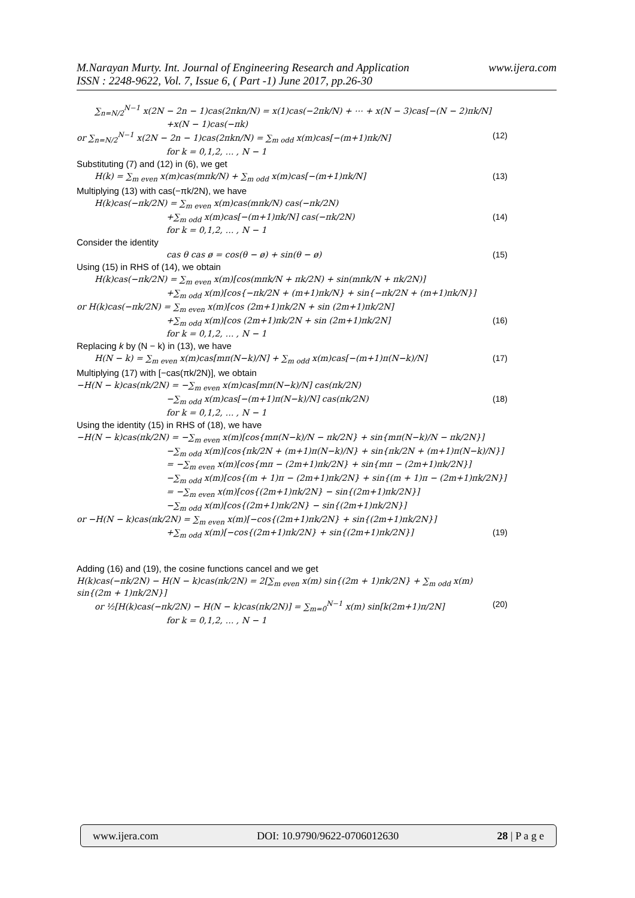www.ijera.com M.Narayan Murty. Int. Journal of Engineering Research and Application
ISSN : 2248-9622, Vol. 7, Issue 6, ( Part -1) June 2017, pp.26-30
∑<sub>n=N/2</sub><sup>N−1</sup> x(2N − 2n − 1)cas(2πkn/N) = x(1)cas(−2πk/N) + ⋯ + x(N − 3)cas[−(N − 2)πk/N]
+x(N − 1)cas(−πk)
or ∑<sub>n=N/2</sub><sup>N−1</sup> x(2N − 2n − 1)cas(2πkn/N) = ∑<sub>m odd</sub> x(m)cas[−(m+1)πk/N] (12)
for k = 0,1,2, … , N − 1
Substituting (7) and (12) in (6), we get
H(k) = ∑<sub>m even</sub> x(m)cas(mπk/N) + ∑<sub>m odd</sub> x(m)cas[−(m+1)πk/N] (13)
Multiplying (13) with cas(−πk/2N), we have
H(k)cas(−πk/2N) = ∑<sub>m even</sub> x(m)cas(mπk/N) cas(−πk/2N)
+∑<sub>m odd</sub> x(m)cas[−(m+1)πk/N] cas(−πk/2N) (14)
for k = 0,1,2, … , N − 1
Consider the identity
cas θ cas ø = cos(θ − ø) + sin(θ − ø) (15)
Using (15) in RHS of (14), we obtain
H(k)cas(−πk/2N) = ∑<sub>m even</sub> x(m)[cos(mπk/N + πk/2N) + sin(mπk/N + πk/2N)]
+∑<sub>m odd</sub> x(m)[cos{−πk/2N + (m+1)πk/N} + sin{−πk/2N + (m+1)πk/N}]
or H(k)cas(−πk/2N) = ∑<sub>m even</sub> x(m)[cos (2m+1)πk/2N + sin (2m+1)πk/2N]
+∑<sub>m odd</sub> x(m)[cos (2m+1)πk/2N + sin (2m+1)πk/2N] (16)
for k = 0,1,2, … , N − 1
Replacing k by (N − k) in (13), we have
H(N − k) = ∑<sub>m even</sub> x(m)cas[mπ(N−k)/N] + ∑<sub>m odd</sub> x(m)cas[−(m+1)π(N−k)/N] (17)
Multiplying (17) with [−cas(πk/2N)], we obtain
−H(N − k)cas(πk/2N) = −∑<sub>m even</sub> x(m)cas[mπ(N−k)/N] cas(πk/2N)
−∑<sub>m odd</sub> x(m)cas[−(m+1)π(N−k)/N] cas(πk/2N) (18)
for k = 0,1,2, … , N − 1
Using the identity (15) in RHS of (18), we have
−H(N − k)cas(πk/2N) = −∑<sub>m even</sub> x(m)[cos{mπ(N−k)/N − πk/2N} + sin{mπ(N−k)/N − πk/2N}]
−∑<sub>m odd</sub> x(m)[cos{πk/2N + (m+1)π(N−k)/N} + sin{πk/2N + (m+1)π(N−k)/N}]
= −∑<sub>m even</sub> x(m)[cos{mπ − (2m+1)πk/2N} + sin{mπ − (2m+1)πk/2N}]
−∑<sub>m odd</sub> x(m)[cos{(m + 1)π − (2m+1)πk/2N} + sin{(m + 1)π − (2m+1)πk/2N}]
= −∑<sub>m even</sub> x(m)[cos{(2m+1)πk/2N} − sin{(2m+1)πk/2N}]
−∑<sub>m odd</sub> x(m)[cos{(2m+1)πk/2N} − sin{(2m+1)πk/2N}]
or −H(N − k)cas(πk/2N) = ∑<sub>m even</sub> x(m)[−cos{(2m+1)πk/2N} + sin{(2m+1)πk/2N}]
+∑<sub>m odd</sub> x(m)[−cos{(2m+1)πk/2N} + sin{(2m+1)πk/2N}] (19)
Adding (16) and (19), the cosine functions cancel and we get
H(k)cas(−πk/2N) − H(N − k)cas(πk/2N) = 2[∑<sub>m even</sub> x(m) sin{(2m + 1)πk/2N} + ∑<sub>m odd</sub> x(m) sin{(2m + 1)πk/2N}]
or ½[H(k)cas(−πk/2N) − H(N − k)cas(πk/2N)] = ∑<sub>m=0</sub><sup>N−1</sup> x(m) sin[k(2m+1)π/2N] (20)
for k = 0,1,2, … , N − 1
www.ijera.com DOI: 10.9790/9622-0706012630 28 | P a g e